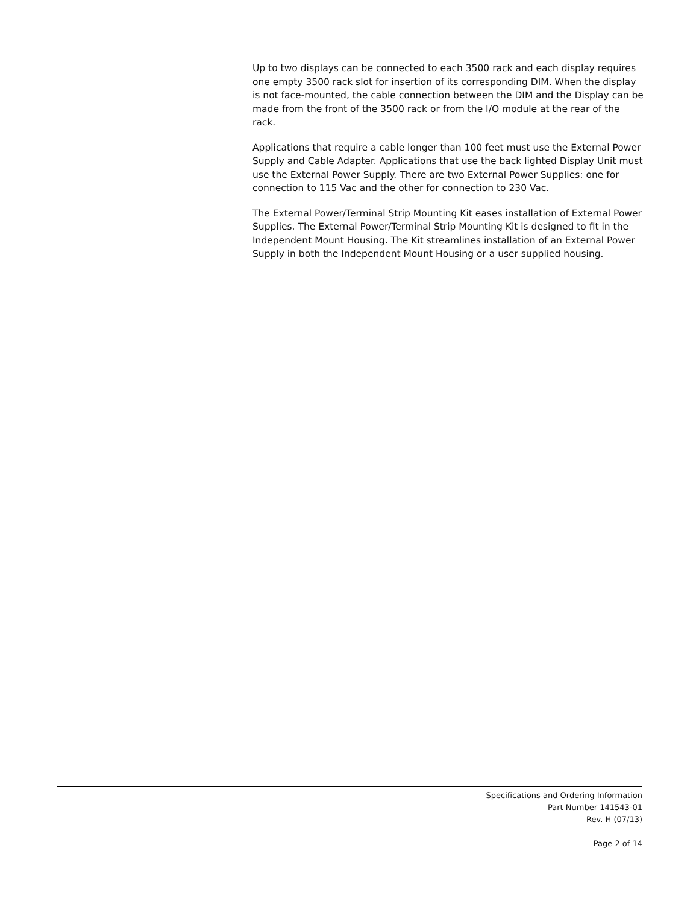Up to two displays can be connected to each 3500 rack and each display requires one empty 3500 rack slot for insertion of its corresponding DIM. When the display is not face-mounted, the cable connection between the DIM and the Display can be made from the front of the 3500 rack or from the I/O module at the rear of the rack.
Applications that require a cable longer than 100 feet must use the External Power Supply and Cable Adapter. Applications that use the back lighted Display Unit must use the External Power Supply. There are two External Power Supplies: one for connection to 115 Vac and the other for connection to 230 Vac.
The External Power/Terminal Strip Mounting Kit eases installation of External Power Supplies. The External Power/Terminal Strip Mounting Kit is designed to fit in the Independent Mount Housing. The Kit streamlines installation of an External Power Supply in both the Independent Mount Housing or a user supplied housing.
Specifications and Ordering Information
Part Number 141543-01
Rev. H (07/13)
Page 2 of 14